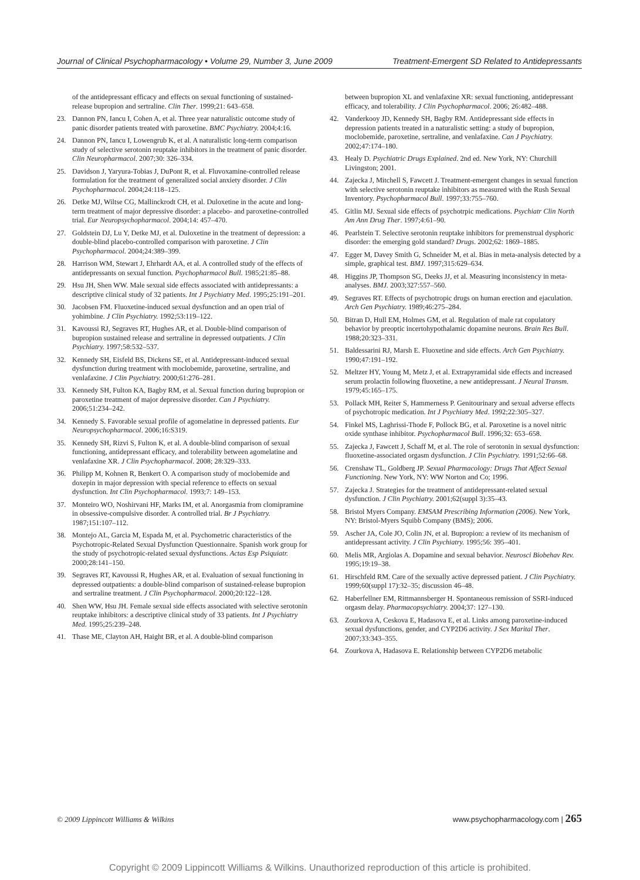Journal of Clinical Psychopharmacology • Volume 29, Number 3, June 2009 Treatment-Emergent SD Related to Antidepressants
of the antidepressant efficacy and effects on sexual functioning of sustained-release bupropion and sertraline. Clin Ther. 1999;21: 643–658.
23. Dannon PN, Iancu I, Cohen A, et al. Three year naturalistic outcome study of panic disorder patients treated with paroxetine. BMC Psychiatry. 2004;4:16.
24. Dannon PN, Iancu I, Lowengrub K, et al. A naturalistic long-term comparison study of selective serotonin reuptake inhibitors in the treatment of panic disorder. Clin Neuropharmacol. 2007;30: 326–334.
25. Davidson J, Yaryura-Tobias J, DuPont R, et al. Fluvoxamine-controlled release formulation for the treatment of generalized social anxiety disorder. J Clin Psychopharmacol. 2004;24:118–125.
26. Detke MJ, Wiltse CG, Mallinckrodt CH, et al. Duloxetine in the acute and long-term treatment of major depressive disorder: a placebo- and paroxetine-controlled trial. Eur Neuropsychopharmacol. 2004;14: 457–470.
27. Goldstein DJ, Lu Y, Detke MJ, et al. Duloxetine in the treatment of depression: a double-blind placebo-controlled comparison with paroxetine. J Clin Psychopharmacol. 2004;24:389–399.
28. Harrison WM, Stewart J, Ehrhardt AA, et al. A controlled study of the effects of antidepressants on sexual function. Psychopharmacol Bull. 1985;21:85–88.
29. Hsu JH, Shen WW. Male sexual side effects associated with antidepressants: a descriptive clinical study of 32 patients. Int J Psychiatry Med. 1995;25:191–201.
30. Jacobsen FM. Fluoxetine-induced sexual dysfunction and an open trial of yohimbine. J Clin Psychiatry. 1992;53:119–122.
31. Kavoussi RJ, Segraves RT, Hughes AR, et al. Double-blind comparison of bupropion sustained release and sertraline in depressed outpatients. J Clin Psychiatry. 1997;58:532–537.
32. Kennedy SH, Eisfeld BS, Dickens SE, et al. Antidepressant-induced sexual dysfunction during treatment with moclobemide, paroxetine, sertraline, and venlafaxine. J Clin Psychiatry. 2000;61:276–281.
33. Kennedy SH, Fulton KA, Bagby RM, et al. Sexual function during bupropion or paroxetine treatment of major depressive disorder. Can J Psychiatry. 2006;51:234–242.
34. Kennedy S. Favorable sexual profile of agomelatine in depressed patients. Eur Neuropsychopharmacol. 2006;16:S319.
35. Kennedy SH, Rizvi S, Fulton K, et al. A double-blind comparison of sexual functioning, antidepressant efficacy, and tolerability between agomelatine and venlafaxine XR. J Clin Psychopharmacol. 2008; 28:329–333.
36. Philipp M, Kohnen R, Benkert O. A comparison study of moclobemide and doxepin in major depression with special reference to effects on sexual dysfunction. Int Clin Psychopharmacol. 1993;7: 149–153.
37. Monteiro WO, Noshirvani HF, Marks IM, et al. Anorgasmia from clomipramine in obsessive-compulsive disorder. A controlled trial. Br J Psychiatry. 1987;151:107–112.
38. Montejo AL, Garcia M, Espada M, et al. Psychometric characteristics of the Psychotropic-Related Sexual Dysfunction Questionnaire. Spanish work group for the study of psychotropic-related sexual dysfunctions. Actas Esp Psiquiatr. 2000;28:141–150.
39. Segraves RT, Kavoussi R, Hughes AR, et al. Evaluation of sexual functioning in depressed outpatients: a double-blind comparison of sustained-release bupropion and sertraline treatment. J Clin Psychopharmacol. 2000;20:122–128.
40. Shen WW, Hsu JH. Female sexual side effects associated with selective serotonin reuptake inhibitors: a descriptive clinical study of 33 patients. Int J Psychiatry Med. 1995;25:239–248.
41. Thase ME, Clayton AH, Haight BR, et al. A double-blind comparison
between bupropion XL and venlafaxine XR: sexual functioning, antidepressant efficacy, and tolerability. J Clin Psychopharmacol. 2006; 26:482–488.
42. Vanderkooy JD, Kennedy SH, Bagby RM. Antidepressant side effects in depression patients treated in a naturalistic setting: a study of bupropion, moclobemide, paroxetine, sertraline, and venlafaxine. Can J Psychiatry. 2002;47:174–180.
43. Healy D. Psychiatric Drugs Explained. 2nd ed. New York, NY: Churchill Livingston; 2001.
44. Zajecka J, Mitchell S, Fawcett J. Treatment-emergent changes in sexual function with selective serotonin reuptake inhibitors as measured with the Rush Sexual Inventory. Psychopharmacol Bull. 1997;33:755–760.
45. Gitlin MJ. Sexual side effects of psychotrpic medications. Psychiatr Clin North Am Ann Drug Ther. 1997;4:61–90.
46. Pearlstein T. Selective serotonin reuptake inhibitors for premenstrual dysphoric disorder: the emerging gold standard? Drugs. 2002;62: 1869–1885.
47. Egger M, Davey Smith G, Schneider M, et al. Bias in meta-analysis detected by a simple, graphical test. BMJ. 1997;315:629–634.
48. Higgins JP, Thompson SG, Deeks JJ, et al. Measuring inconsistency in meta-analyses. BMJ. 2003;327:557–560.
49. Segraves RT. Effects of psychotropic drugs on human erection and ejaculation. Arch Gen Psychiatry. 1989;46:275–284.
50. Bitran D, Hull EM, Holmes GM, et al. Regulation of male rat copulatory behavior by preoptic incertohypothalamic dopamine neurons. Brain Res Bull. 1988;20:323–331.
51. Baldessarini RJ, Marsh E. Fluoxetine and side effects. Arch Gen Psychiatry. 1990;47:191–192.
52. Meltzer HY, Young M, Metz J, et al. Extrapyramidal side effects and increased serum prolactin following fluoxetine, a new antidepressant. J Neural Transm. 1979;45:165–175.
53. Pollack MH, Reiter S, Hammerness P. Genitourinary and sexual adverse effects of psychotropic medication. Int J Psychiatry Med. 1992;22:305–327.
54. Finkel MS, Laghrissi-Thode F, Pollock BG, et al. Paroxetine is a novel nitric oxide synthase inhibitor. Psychopharmacol Bull. 1996;32: 653–658.
55. Zajecka J, Fawcett J, Schaff M, et al. The role of serotonin in sexual dysfunction: fluoxetine-associated orgasm dysfunction. J Clin Psychiatry. 1991;52:66–68.
56. Crenshaw TL, Goldberg JP. Sexual Pharmacology: Drugs That Affect Sexual Functioning. New York, NY: WW Norton and Co; 1996.
57. Zajecka J. Strategies for the treatment of antidepressant-related sexual dysfunction. J Clin Psychiatry. 2001;62(suppl 3):35–43.
58. Bristol Myers Company. EMSAM Prescribing Information (2006). New York, NY: Bristol-Myers Squibb Company (BMS); 2006.
59. Ascher JA, Cole JO, Colin JN, et al. Bupropion: a review of its mechanism of antidepressant activity. J Clin Psychiatry. 1995;56: 395–401.
60. Melis MR, Argiolas A. Dopamine and sexual behavior. Neurosci Biobehav Rev. 1995;19:19–38.
61. Hirschfeld RM. Care of the sexually active depressed patient. J Clin Psychiatry. 1999;60(suppl 17):32–35; discussion 46–48.
62. Haberfellner EM, Rittmannsberger H. Spontaneous remission of SSRI-induced orgasm delay. Pharmacopsychiatry. 2004;37: 127–130.
63. Zourkova A, Ceskova E, Hadasova E, et al. Links among paroxetine-induced sexual dysfunctions, gender, and CYP2D6 activity. J Sex Marital Ther. 2007;33:343–355.
64. Zourkova A, Hadasova E. Relationship between CYP2D6 metabolic
© 2009 Lippincott Williams & Wilkins www.psychopharmacology.com | 265
Copyright © 2009 Lippincott Williams & Wilkins. Unauthorized reproduction of this article is prohibited.